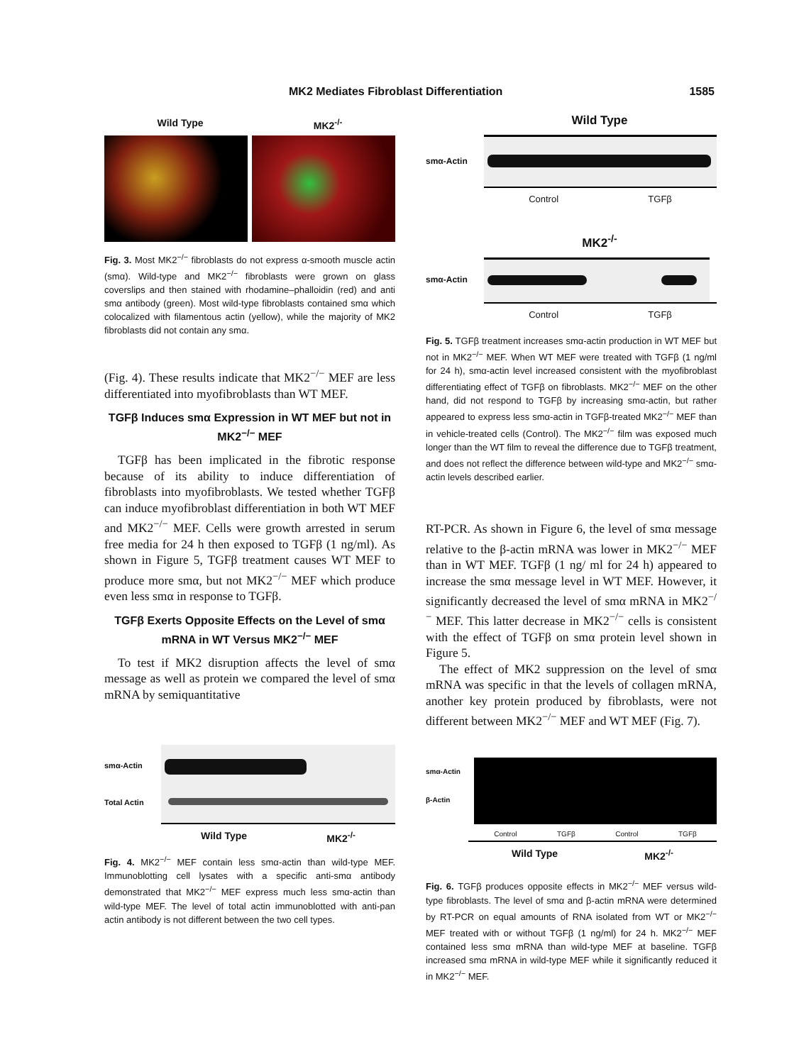MK2 Mediates Fibroblast Differentiation 1585
Wild Type MK2<sup>-/-</sup>
Fig. 3. Most MK2<sup>−/−</sup> fibroblasts do not express α-smooth muscle actin (smα). Wild-type and MK2<sup>−/−</sup> fibroblasts were grown on glass coverslips and then stained with rhodamine–phalloidin (red) and anti smα antibody (green). Most wild-type fibroblasts contained smα which colocalized with filamentous actin (yellow), while the majority of MK2 fibroblasts did not contain any smα.
(Fig. 4). These results indicate that MK2<sup>−/−</sup> MEF are less differentiated into myofibroblasts than WT MEF.
TGFβ Induces smα Expression in WT MEF but not in MK2<sup>−/−</sup> MEF
TGFβ has been implicated in the fibrotic response because of its ability to induce differentiation of fibroblasts into myofibroblasts. We tested whether TGFβ can induce myofibroblast differentiation in both WT MEF and MK2<sup>−/−</sup> MEF. Cells were growth arrested in serum free media for 24 h then exposed to TGFβ (1 ng/ml). As shown in Figure 5, TGFβ treatment causes WT MEF to produce more smα, but not MK2<sup>−/−</sup> MEF which produce even less smα in response to TGFβ.
TGFβ Exerts Opposite Effects on the Level of smα mRNA in WT Versus MK2<sup>−/−</sup> MEF
To test if MK2 disruption affects the level of smα message as well as protein we compared the level of smα mRNA by semiquantitative
smα-Actin
Total Actin
Wild Type MK2<sup>-/-</sup>
Fig. 4. MK2<sup>−/−</sup> MEF contain less smα-actin than wild-type MEF. Immunoblotting cell lysates with a specific anti-smα antibody demonstrated that MK2<sup>−/−</sup> MEF express much less smα-actin than wild-type MEF. The level of total actin immunoblotted with anti-pan actin antibody is not different between the two cell types.
Wild Type
smα-Actin
Control TGFβ
MK2<sup>-/-</sup>
smα-Actin
Control TGFβ
Fig. 5. TGFβ treatment increases smα-actin production in WT MEF but not in MK2<sup>−/−</sup> MEF. When WT MEF were treated with TGFβ (1 ng/ml for 24 h), smα-actin level increased consistent with the myofibroblast differentiating effect of TGFβ on fibroblasts. MK2<sup>−/−</sup> MEF on the other hand, did not respond to TGFβ by increasing smα-actin, but rather appeared to express less smα-actin in TGFβ-treated MK2<sup>−/−</sup> MEF than in vehicle-treated cells (Control). The MK2<sup>−/−</sup> film was exposed much longer than the WT film to reveal the difference due to TGFβ treatment, and does not reflect the difference between wild-type and MK2<sup>−/−</sup> smα-actin levels described earlier.
RT-PCR. As shown in Figure 6, the level of smα message relative to the β-actin mRNA was lower in MK2<sup>−/−</sup> MEF than in WT MEF. TGFβ (1 ng/ ml for 24 h) appeared to increase the smα message level in WT MEF. However, it significantly decreased the level of smα mRNA in MK2<sup>−/−</sup> MEF. This latter decrease in MK2<sup>−/−</sup> cells is consistent with the effect of TGFβ on smα protein level shown in Figure 5.
The effect of MK2 suppression on the level of smα mRNA was specific in that the levels of collagen mRNA, another key protein produced by fibroblasts, were not different between MK2<sup>−/−</sup> MEF and WT MEF (Fig. 7).
smα-Actin
β-Actin
Control TGFβ Control TGFβ
Wild Type MK2<sup>-/-</sup>
Fig. 6. TGFβ produces opposite effects in MK2<sup>−/−</sup> MEF versus wild-type fibroblasts. The level of smα and β-actin mRNA were determined by RT-PCR on equal amounts of RNA isolated from WT or MK2<sup>−/−</sup> MEF treated with or without TGFβ (1 ng/ml) for 24 h. MK2<sup>−/−</sup> MEF contained less smα mRNA than wild-type MEF at baseline. TGFβ increased smα mRNA in wild-type MEF while it significantly reduced it in MK2<sup>−/−</sup> MEF.